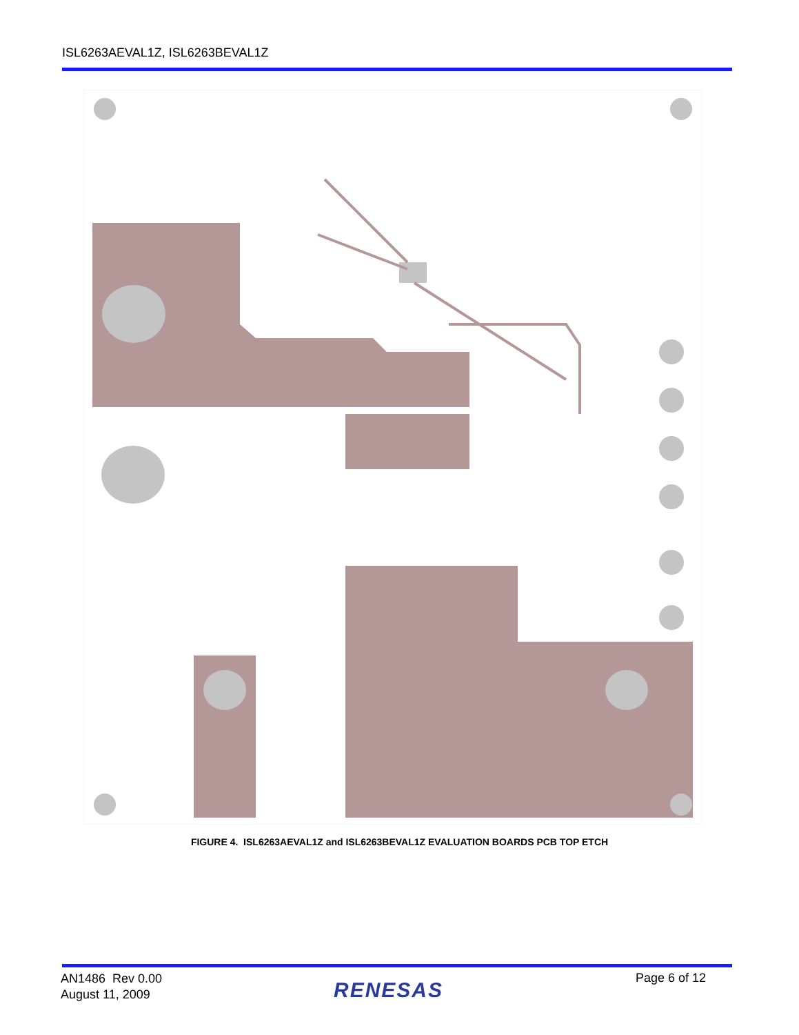ISL6263AEVAL1Z, ISL6263BEVAL1Z
FIGURE 4. ISL6263AEVAL1Z and ISL6263BEVAL1Z EVALUATION BOARDS PCB TOP ETCH
AN1486 Rev 0.00
August 11, 2009
RENESAS
Page 6 of 12